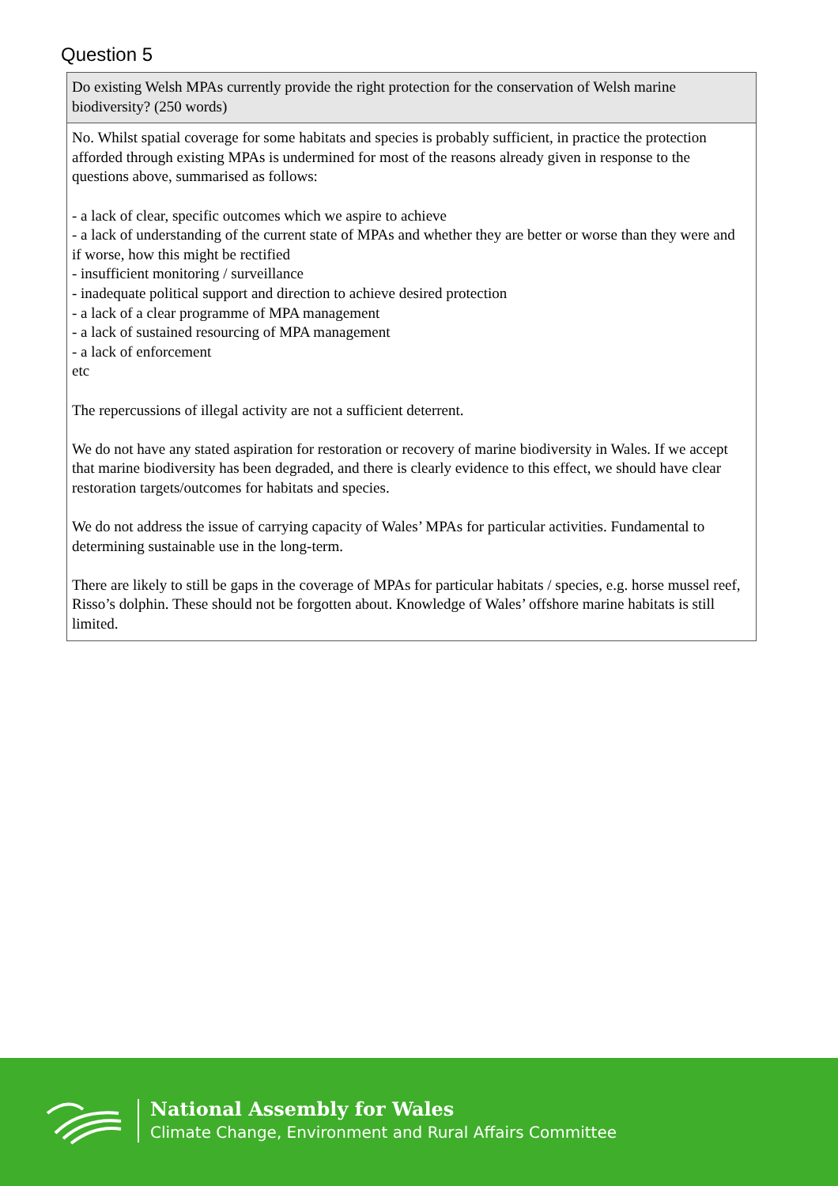Question 5
| Do existing Welsh MPAs currently provide the right protection for the conservation of Welsh marine biodiversity? (250 words) |
| No. Whilst spatial coverage for some habitats and species is probably sufficient, in practice the protection afforded through existing MPAs is undermined for most of the reasons already given in response to the questions above, summarised as follows: - a lack of clear, specific outcomes which we aspire to achieve - a lack of understanding of the current state of MPAs and whether they are better or worse than they were and if worse, how this might be rectified - insufficient monitoring / surveillance - inadequate political support and direction to achieve desired protection - a lack of a clear programme of MPA management - a lack of sustained resourcing of MPA management - a lack of enforcement etc The repercussions of illegal activity are not a sufficient deterrent. We do not have any stated aspiration for restoration or recovery of marine biodiversity in Wales. If we accept that marine biodiversity has been degraded, and there is clearly evidence to this effect, we should have clear restoration targets/outcomes for habitats and species. We do not address the issue of carrying capacity of Wales’ MPAs for particular activities. Fundamental to determining sustainable use in the long-term. There are likely to still be gaps in the coverage of MPAs for particular habitats / species, e.g. horse mussel reef, Risso’s dolphin. These should not be forgotten about. Knowledge of Wales’ offshore marine habitats is still limited. |
National Assembly for Wales
Climate Change, Environment and Rural Affairs Committee